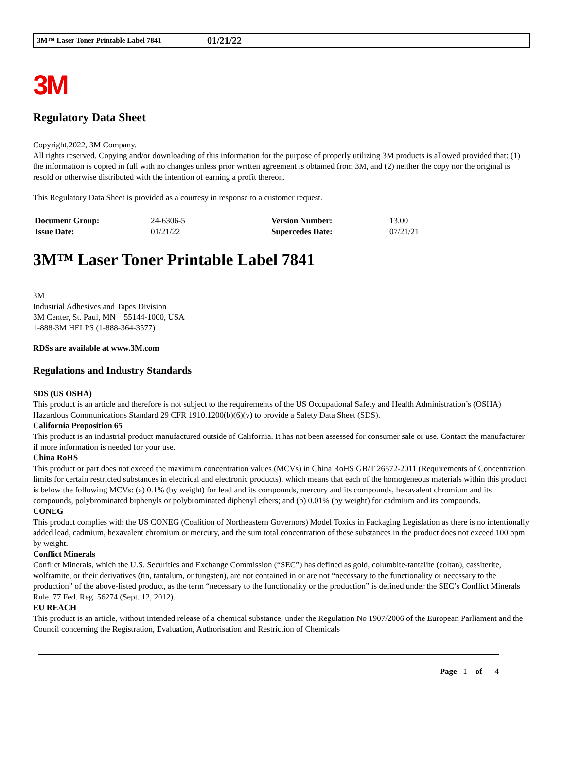3M™ Laser Toner Printable Label 7841 01/21/22
3M
Regulatory Data Sheet
Copyright,2022, 3M Company.
All rights reserved. Copying and/or downloading of this information for the purpose of properly utilizing 3M products is allowed provided that: (1) the information is copied in full with no changes unless prior written agreement is obtained from 3M, and (2) neither the copy nor the original is resold or otherwise distributed with the intention of earning a profit thereon.
This Regulatory Data Sheet is provided as a courtesy in response to a customer request.
| Document Group: | 24-6306-5 | Version Number: | 13.00 |
| Issue Date: | 01/21/22 | Supercedes Date: | 07/21/21 |
3M™ Laser Toner Printable Label 7841
3M
Industrial Adhesives and Tapes Division
3M Center, St. Paul, MN 55144-1000, USA
1-888-3M HELPS (1-888-364-3577)
RDSs are available at www.3M.com
Regulations and Industry Standards
SDS (US OSHA)
This product is an article and therefore is not subject to the requirements of the US Occupational Safety and Health Administration’s (OSHA) Hazardous Communications Standard 29 CFR 1910.1200(b)(6)(v) to provide a Safety Data Sheet (SDS).
California Proposition 65
This product is an industrial product manufactured outside of California. It has not been assessed for consumer sale or use. Contact the manufacturer if more information is needed for your use.
China RoHS
This product or part does not exceed the maximum concentration values (MCVs) in China RoHS GB/T 26572-2011 (Requirements of Concentration limits for certain restricted substances in electrical and electronic products), which means that each of the homogeneous materials within this product is below the following MCVs: (a) 0.1% (by weight) for lead and its compounds, mercury and its compounds, hexavalent chromium and its compounds, polybrominated biphenyls or polybrominated diphenyl ethers; and (b) 0.01% (by weight) for cadmium and its compounds.
CONEG
This product complies with the US CONEG (Coalition of Northeastern Governors) Model Toxics in Packaging Legislation as there is no intentionally added lead, cadmium, hexavalent chromium or mercury, and the sum total concentration of these substances in the product does not exceed 100 ppm by weight.
Conflict Minerals
Conflict Minerals, which the U.S. Securities and Exchange Commission (“SEC”) has defined as gold, columbite-tantalite (coltan), cassiterite, wolframite, or their derivatives (tin, tantalum, or tungsten), are not contained in or are not “necessary to the functionality or necessary to the production” of the above-listed product, as the term “necessary to the functionality or the production” is defined under the SEC’s Conflict Minerals Rule. 77 Fed. Reg. 56274 (Sept. 12, 2012).
EU REACH
This product is an article, without intended release of a chemical substance, under the Regulation No 1907/2006 of the European Parliament and the Council concerning the Registration, Evaluation, Authorisation and Restriction of Chemicals
Page 1 of 4